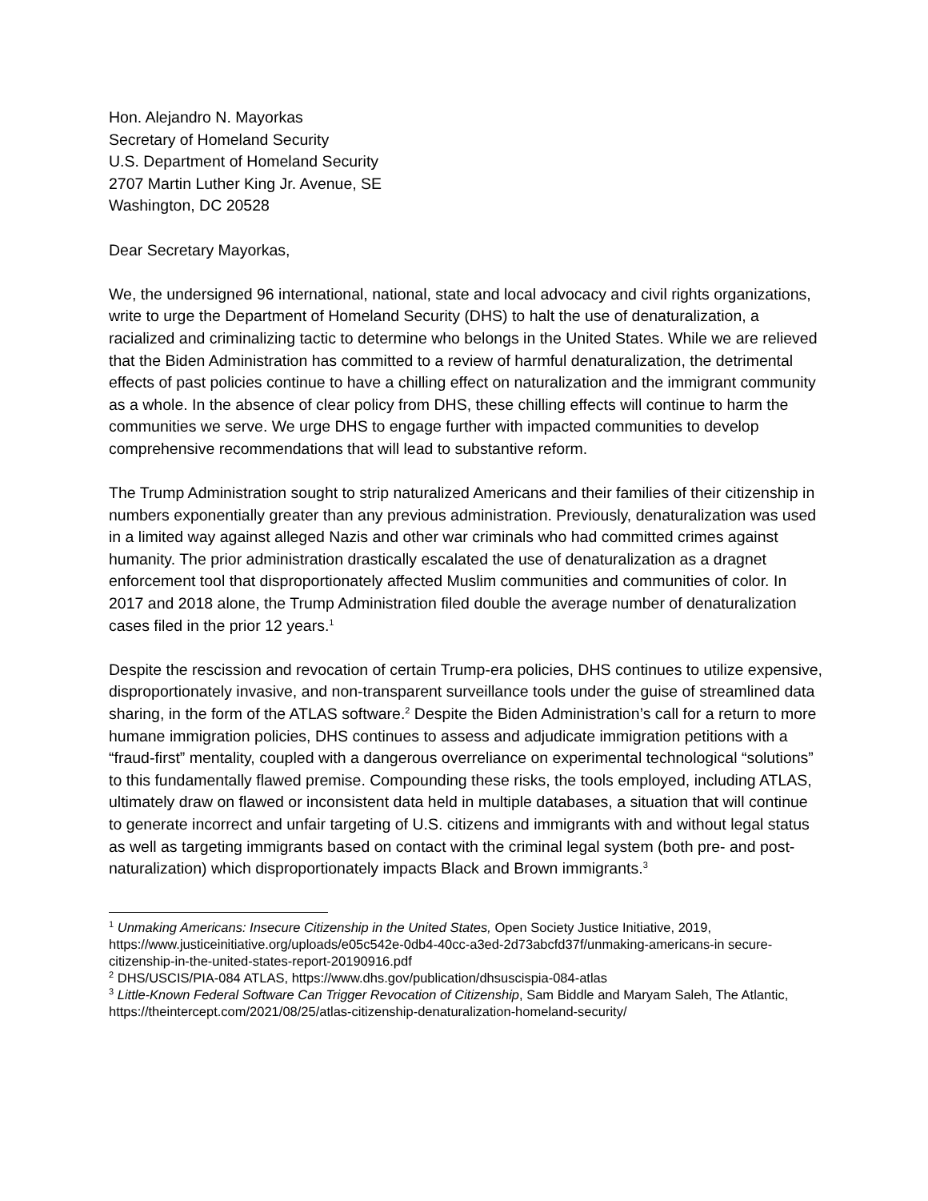Hon. Alejandro N. Mayorkas
Secretary of Homeland Security
U.S. Department of Homeland Security
2707 Martin Luther King Jr. Avenue, SE
Washington, DC 20528
Dear Secretary Mayorkas,
We, the undersigned 96 international, national, state and local advocacy and civil rights organizations, write to urge the Department of Homeland Security (DHS) to halt the use of denaturalization, a racialized and criminalizing tactic to determine who belongs in the United States. While we are relieved that the Biden Administration has committed to a review of harmful denaturalization, the detrimental effects of past policies continue to have a chilling effect on naturalization and the immigrant community as a whole. In the absence of clear policy from DHS, these chilling effects will continue to harm the communities we serve. We urge DHS to engage further with impacted communities to develop comprehensive recommendations that will lead to substantive reform.
The Trump Administration sought to strip naturalized Americans and their families of their citizenship in numbers exponentially greater than any previous administration. Previously, denaturalization was used in a limited way against alleged Nazis and other war criminals who had committed crimes against humanity. The prior administration drastically escalated the use of denaturalization as a dragnet enforcement tool that disproportionately affected Muslim communities and communities of color. In 2017 and 2018 alone, the Trump Administration filed double the average number of denaturalization cases filed in the prior 12 years.<sup>1</sup>
Despite the rescission and revocation of certain Trump-era policies, DHS continues to utilize expensive, disproportionately invasive, and non-transparent surveillance tools under the guise of streamlined data sharing, in the form of the ATLAS software.<sup>2</sup> Despite the Biden Administration’s call for a return to more humane immigration policies, DHS continues to assess and adjudicate immigration petitions with a “fraud-first” mentality, coupled with a dangerous overreliance on experimental technological “solutions” to this fundamentally flawed premise. Compounding these risks, the tools employed, including ATLAS, ultimately draw on flawed or inconsistent data held in multiple databases, a situation that will continue to generate incorrect and unfair targeting of U.S. citizens and immigrants with and without legal status as well as targeting immigrants based on contact with the criminal legal system (both pre- and post-naturalization) which disproportionately impacts Black and Brown immigrants.<sup>3</sup>
<sup>1</sup> Unmaking Americans: Insecure Citizenship in the United States, Open Society Justice Initiative, 2019, https://www.justiceinitiative.org/uploads/e05c542e-0db4-40cc-a3ed-2d73abcfd37f/unmaking-americans-in secure-citizenship-in-the-united-states-report-20190916.pdf
<sup>2</sup> DHS/USCIS/PIA-084 ATLAS, https://www.dhs.gov/publication/dhsuscispia-084-atlas
<sup>3</sup> Little-Known Federal Software Can Trigger Revocation of Citizenship, Sam Biddle and Maryam Saleh, The Atlantic, https://theintercept.com/2021/08/25/atlas-citizenship-denaturalization-homeland-security/